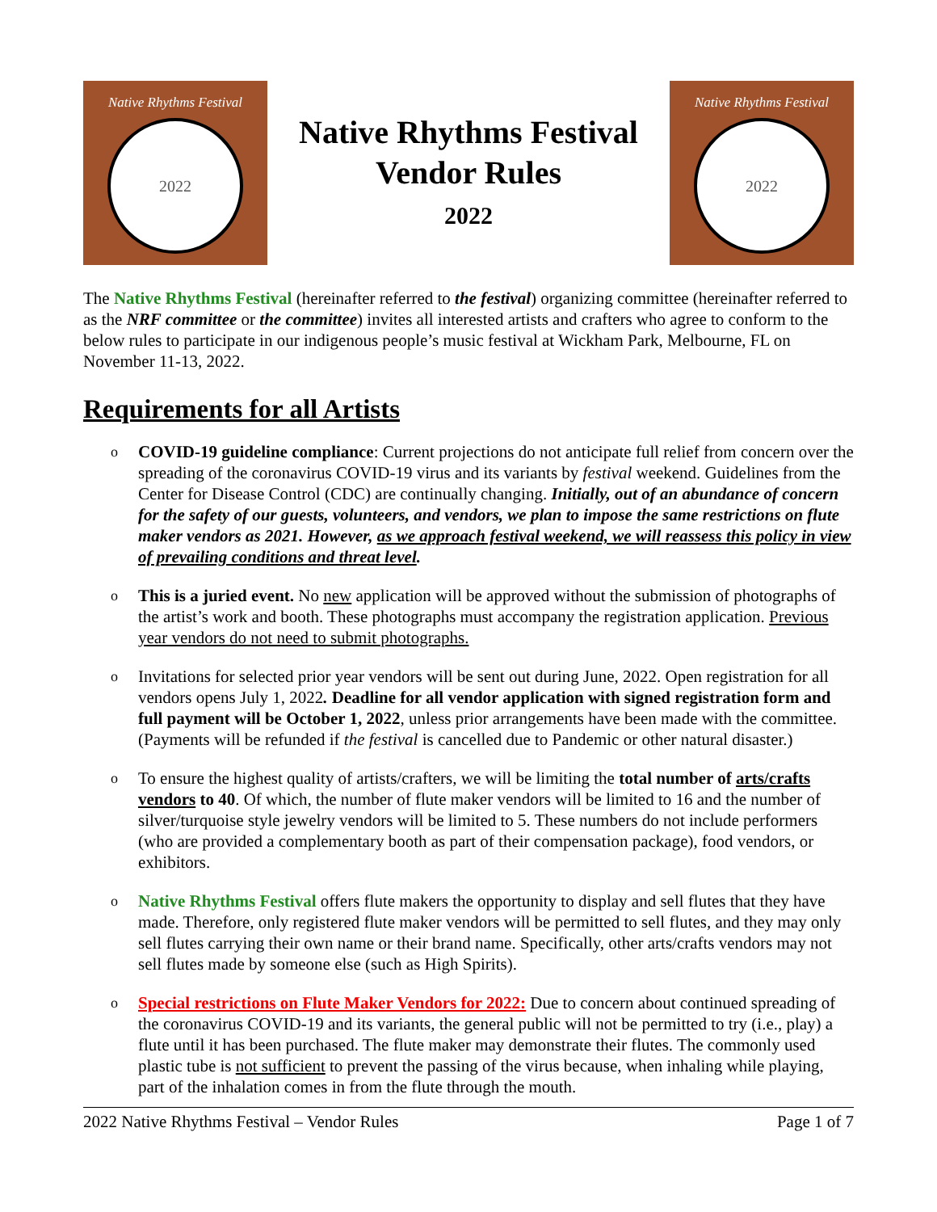Native Rhythms Festival
2022
Native Rhythms Festival
Vendor Rules
2022
Native Rhythms Festival
2022
The Native Rhythms Festival (hereinafter referred to the festival) organizing committee (hereinafter referred to as the NRF committee or the committee) invites all interested artists and crafters who agree to conform to the below rules to participate in our indigenous people’s music festival at Wickham Park, Melbourne, FL on November 11-13, 2022.
Requirements for all Artists
o
COVID-19 guideline compliance: Current projections do not anticipate full relief from concern over the spreading of the coronavirus COVID-19 virus and its variants by festival weekend. Guidelines from the Center for Disease Control (CDC) are continually changing. Initially, out of an abundance of concern for the safety of our guests, volunteers, and vendors, we plan to impose the same restrictions on flute maker vendors as 2021. However, as we approach festival weekend, we will reassess this policy in view of prevailing conditions and threat level.
o
This is a juried event. No new application will be approved without the submission of photographs of the artist’s work and booth. These photographs must accompany the registration application. Previous year vendors do not need to submit photographs.
o
Invitations for selected prior year vendors will be sent out during June, 2022. Open registration for all vendors opens July 1, 2022. Deadline for all vendor application with signed registration form and full payment will be October 1, 2022, unless prior arrangements have been made with the committee. (Payments will be refunded if the festival is cancelled due to Pandemic or other natural disaster.)
o
To ensure the highest quality of artists/crafters, we will be limiting the total number of arts/crafts vendors to 40. Of which, the number of flute maker vendors will be limited to 16 and the number of silver/turquoise style jewelry vendors will be limited to 5. These numbers do not include performers (who are provided a complementary booth as part of their compensation package), food vendors, or exhibitors.
o
Native Rhythms Festival offers flute makers the opportunity to display and sell flutes that they have made. Therefore, only registered flute maker vendors will be permitted to sell flutes, and they may only sell flutes carrying their own name or their brand name. Specifically, other arts/crafts vendors may not sell flutes made by someone else (such as High Spirits).
o
Special restrictions on Flute Maker Vendors for 2022: Due to concern about continued spreading of the coronavirus COVID-19 and its variants, the general public will not be permitted to try (i.e., play) a flute until it has been purchased. The flute maker may demonstrate their flutes. The commonly used plastic tube is not sufficient to prevent the passing of the virus because, when inhaling while playing, part of the inhalation comes in from the flute through the mouth.
2022 Native Rhythms Festival – Vendor Rules Page 1 of 7